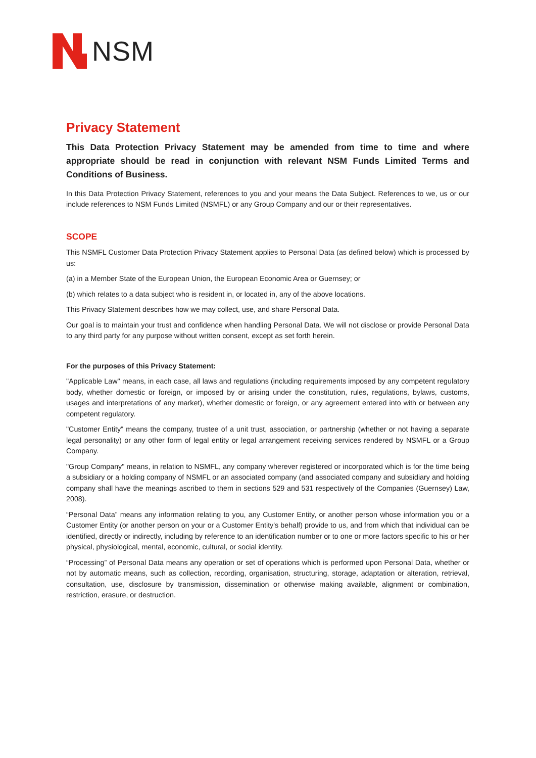NSM
Privacy Statement
This Data Protection Privacy Statement may be amended from time to time and where appropriate should be read in conjunction with relevant NSM Funds Limited Terms and Conditions of Business.
In this Data Protection Privacy Statement, references to you and your means the Data Subject. References to we, us or our include references to NSM Funds Limited (NSMFL) or any Group Company and our or their representatives.
SCOPE
This NSMFL Customer Data Protection Privacy Statement applies to Personal Data (as defined below) which is processed by us:
(a) in a Member State of the European Union, the European Economic Area or Guernsey; or
(b) which relates to a data subject who is resident in, or located in, any of the above locations.
This Privacy Statement describes how we may collect, use, and share Personal Data.
Our goal is to maintain your trust and confidence when handling Personal Data. We will not disclose or provide Personal Data to any third party for any purpose without written consent, except as set forth herein.
For the purposes of this Privacy Statement:
"Applicable Law" means, in each case, all laws and regulations (including requirements imposed by any competent regulatory body, whether domestic or foreign, or imposed by or arising under the constitution, rules, regulations, bylaws, customs, usages and interpretations of any market), whether domestic or foreign, or any agreement entered into with or between any competent regulatory.
"Customer Entity" means the company, trustee of a unit trust, association, or partnership (whether or not having a separate legal personality) or any other form of legal entity or legal arrangement receiving services rendered by NSMFL or a Group Company.
"Group Company" means, in relation to NSMFL, any company wherever registered or incorporated which is for the time being a subsidiary or a holding company of NSMFL or an associated company (and associated company and subsidiary and holding company shall have the meanings ascribed to them in sections 529 and 531 respectively of the Companies (Guernsey) Law, 2008).
“Personal Data” means any information relating to you, any Customer Entity, or another person whose information you or a Customer Entity (or another person on your or a Customer Entity's behalf) provide to us, and from which that individual can be identified, directly or indirectly, including by reference to an identification number or to one or more factors specific to his or her physical, physiological, mental, economic, cultural, or social identity.
“Processing” of Personal Data means any operation or set of operations which is performed upon Personal Data, whether or not by automatic means, such as collection, recording, organisation, structuring, storage, adaptation or alteration, retrieval, consultation, use, disclosure by transmission, dissemination or otherwise making available, alignment or combination, restriction, erasure, or destruction.